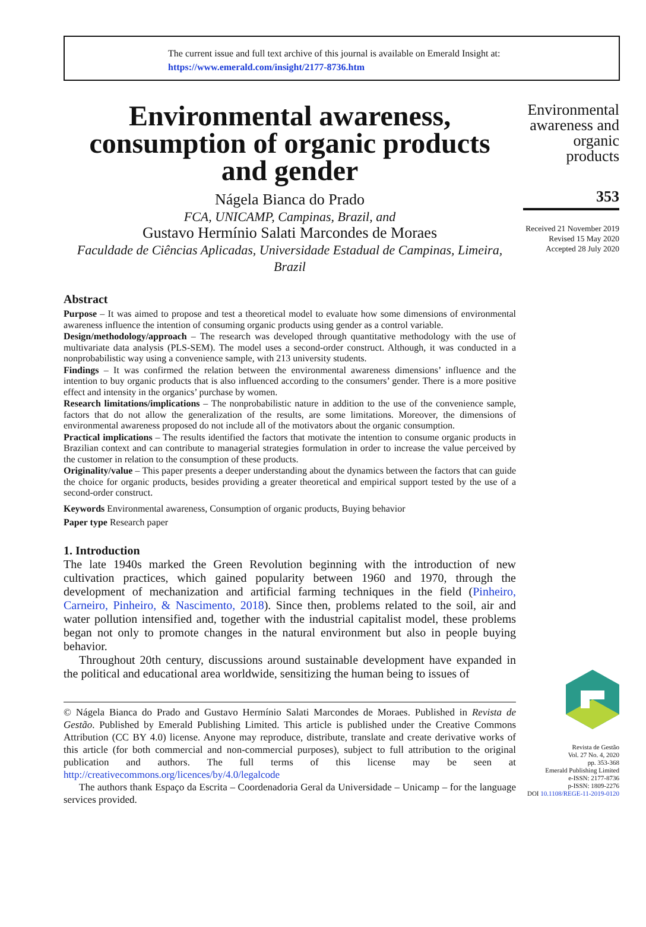The current issue and full text archive of this journal is available on Emerald Insight at:
https://www.emerald.com/insight/2177-8736.htm
Environmental awareness, consumption of organic products and gender
Nágela Bianca do Prado
FCA, UNICAMP, Campinas, Brazil, and
Gustavo Hermínio Salati Marcondes de Moraes
Faculdade de Ciências Aplicadas, Universidade Estadual de Campinas, Limeira, Brazil
Abstract
Purpose – It was aimed to propose and test a theoretical model to evaluate how some dimensions of environmental awareness influence the intention of consuming organic products using gender as a control variable.
Design/methodology/approach – The research was developed through quantitative methodology with the use of multivariate data analysis (PLS-SEM). The model uses a second-order construct. Although, it was conducted in a nonprobabilistic way using a convenience sample, with 213 university students.
Findings – It was confirmed the relation between the environmental awareness dimensions’ influence and the intention to buy organic products that is also influenced according to the consumers’ gender. There is a more positive effect and intensity in the organics’ purchase by women.
Research limitations/implications – The nonprobabilistic nature in addition to the use of the convenience sample, factors that do not allow the generalization of the results, are some limitations. Moreover, the dimensions of environmental awareness proposed do not include all of the motivators about the organic consumption.
Practical implications – The results identified the factors that motivate the intention to consume organic products in Brazilian context and can contribute to managerial strategies formulation in order to increase the value perceived by the customer in relation to the consumption of these products.
Originality/value – This paper presents a deeper understanding about the dynamics between the factors that can guide the choice for organic products, besides providing a greater theoretical and empirical support tested by the use of a second-order construct.
Keywords Environmental awareness, Consumption of organic products, Buying behavior
Paper type Research paper
1. Introduction
The late 1940s marked the Green Revolution beginning with the introduction of new cultivation practices, which gained popularity between 1960 and 1970, through the development of mechanization and artificial farming techniques in the field (Pinheiro, Carneiro, Pinheiro, & Nascimento, 2018). Since then, problems related to the soil, air and water pollution intensified and, together with the industrial capitalist model, these problems began not only to promote changes in the natural environment but also in people buying behavior.
Throughout 20th century, discussions around sustainable development have expanded in the political and educational area worldwide, sensitizing the human being to issues of
© Nágela Bianca do Prado and Gustavo Hermínio Salati Marcondes de Moraes. Published in Revista de Gestão. Published by Emerald Publishing Limited. This article is published under the Creative Commons Attribution (CC BY 4.0) license. Anyone may reproduce, distribute, translate and create derivative works of this article (for both commercial and non-commercial purposes), subject to full attribution to the original publication and authors. The full terms of this license may be seen at http://creativecommons.org/licences/by/4.0/legalcode
The authors thank Espaço da Escrita – Coordenadoria Geral da Universidade – Unicamp – for the language services provided.
Environmental awareness and organic products
353
Received 21 November 2019
Revised 15 May 2020
Accepted 28 July 2020
Revista de Gestão
Vol. 27 No. 4, 2020
pp. 353-368
Emerald Publishing Limited
e-ISSN: 2177-8736
p-ISSN: 1809-2276
DOI 10.1108/REGE-11-2019-0120